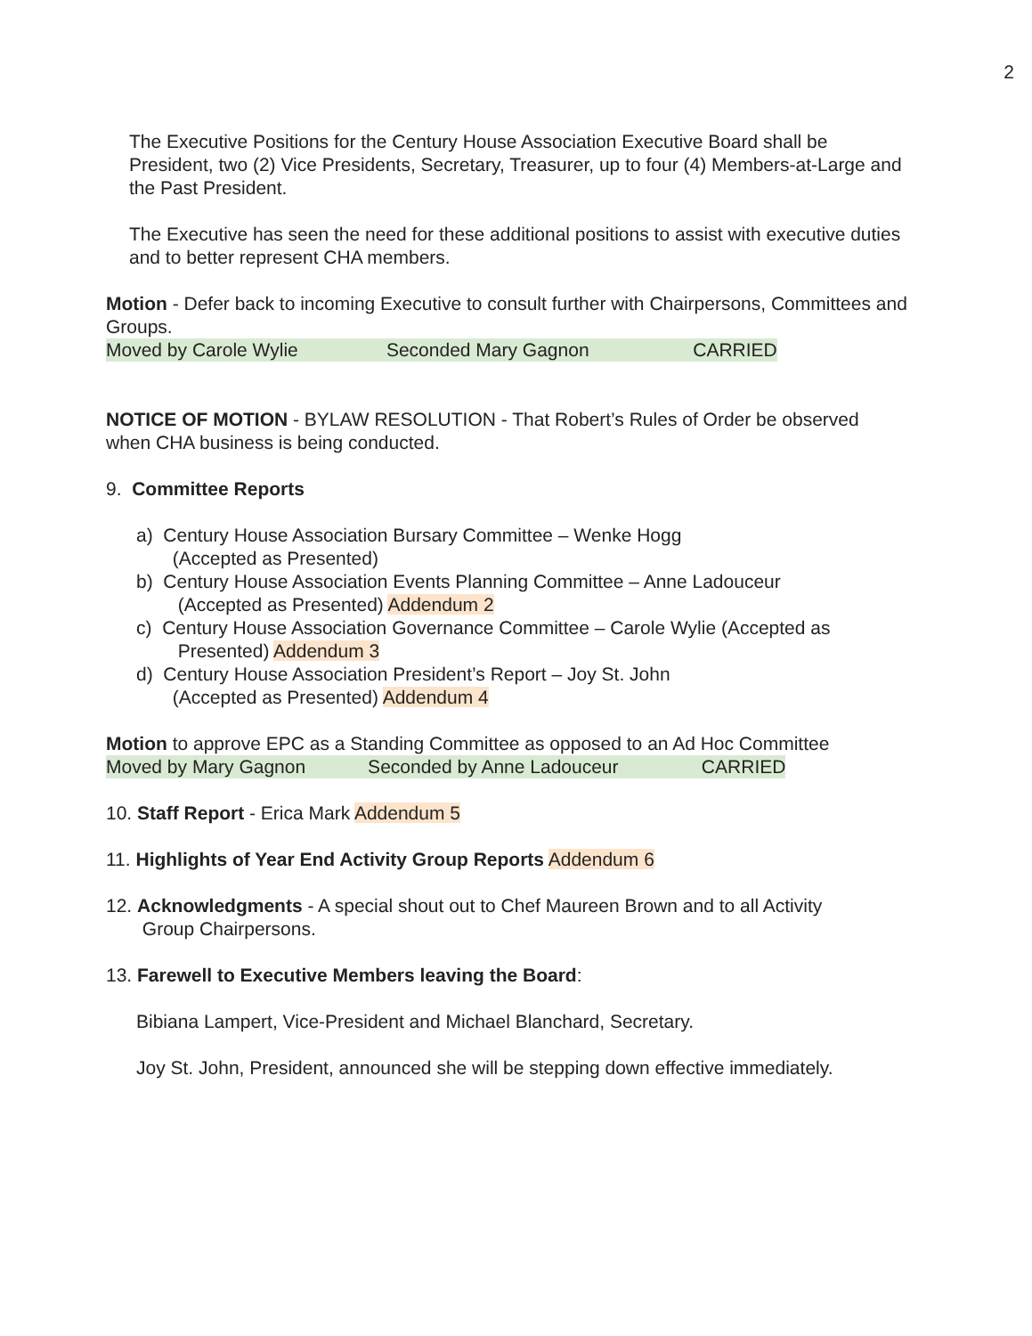2
The Executive Positions for the Century House Association Executive Board shall be President, two (2) Vice Presidents, Secretary, Treasurer, up to four (4) Members-at-Large and the Past President.
The Executive has seen the need for these additional positions to assist with executive duties and to better represent CHA members.
Motion - Defer back to incoming Executive to consult further with Chairpersons, Committees and Groups.
Moved by Carole Wylie Seconded Mary Gagnon CARRIED
NOTICE OF MOTION - BYLAW RESOLUTION - That Robert’s Rules of Order be observed when CHA business is being conducted.
9. Committee Reports
a) Century House Association Bursary Committee – Wenke Hogg
(Accepted as Presented)
b) Century House Association Events Planning Committee – Anne Ladouceur
(Accepted as Presented) Addendum 2
c) Century House Association Governance Committee – Carole Wylie (Accepted as
Presented) Addendum 3
d) Century House Association President’s Report – Joy St. John
(Accepted as Presented) Addendum 4
Motion to approve EPC as a Standing Committee as opposed to an Ad Hoc Committee
Moved by Mary Gagnon Seconded by Anne Ladouceur CARRIED
10. Staff Report - Erica Mark Addendum 5
11. Highlights of Year End Activity Group Reports Addendum 6
12. Acknowledgments - A special shout out to Chef Maureen Brown and to all Activity
Group Chairpersons.
13. Farewell to Executive Members leaving the Board:
Bibiana Lampert, Vice-President and Michael Blanchard, Secretary.
Joy St. John, President, announced she will be stepping down effective immediately.